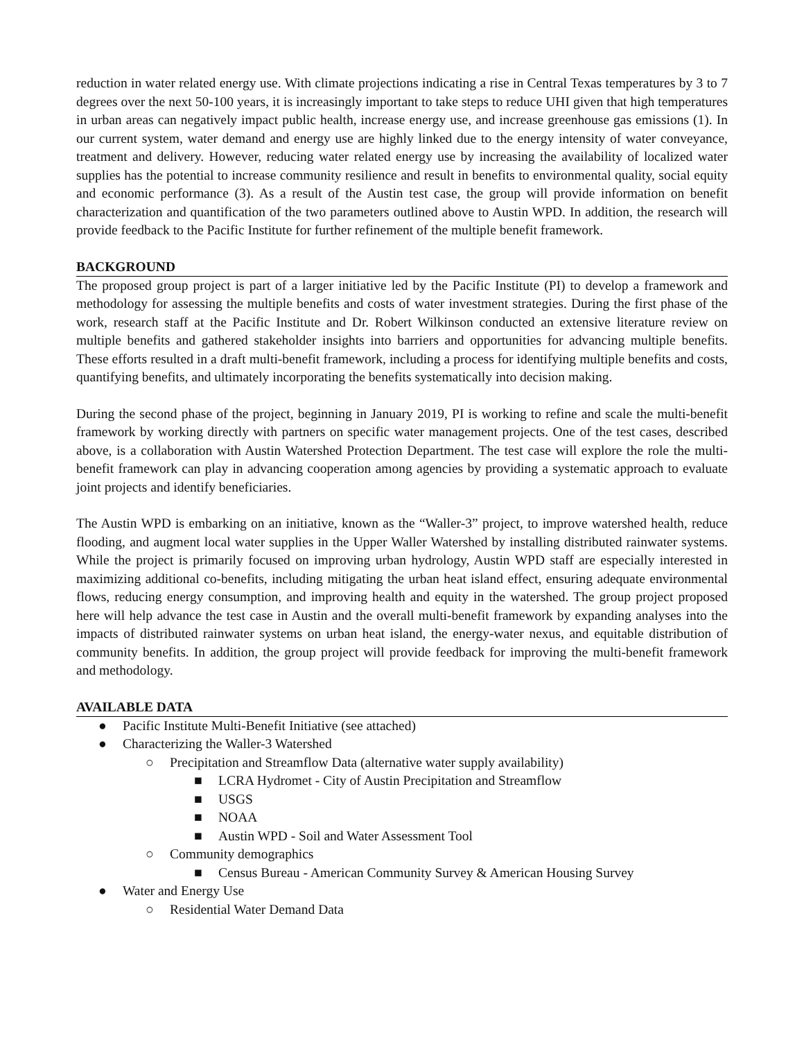reduction in water related energy use. With climate projections indicating a rise in Central Texas temperatures by 3 to 7 degrees over the next 50-100 years, it is increasingly important to take steps to reduce UHI given that high temperatures in urban areas can negatively impact public health, increase energy use, and increase greenhouse gas emissions (1). In our current system, water demand and energy use are highly linked due to the energy intensity of water conveyance, treatment and delivery. However, reducing water related energy use by increasing the availability of localized water supplies has the potential to increase community resilience and result in benefits to environmental quality, social equity and economic performance (3). As a result of the Austin test case, the group will provide information on benefit characterization and quantification of the two parameters outlined above to Austin WPD. In addition, the research will provide feedback to the Pacific Institute for further refinement of the multiple benefit framework.
BACKGROUND
The proposed group project is part of a larger initiative led by the Pacific Institute (PI) to develop a framework and methodology for assessing the multiple benefits and costs of water investment strategies. During the first phase of the work, research staff at the Pacific Institute and Dr. Robert Wilkinson conducted an extensive literature review on multiple benefits and gathered stakeholder insights into barriers and opportunities for advancing multiple benefits. These efforts resulted in a draft multi-benefit framework, including a process for identifying multiple benefits and costs, quantifying benefits, and ultimately incorporating the benefits systematically into decision making.
During the second phase of the project, beginning in January 2019, PI is working to refine and scale the multi-benefit framework by working directly with partners on specific water management projects. One of the test cases, described above, is a collaboration with Austin Watershed Protection Department. The test case will explore the role the multi-benefit framework can play in advancing cooperation among agencies by providing a systematic approach to evaluate joint projects and identify beneficiaries.
The Austin WPD is embarking on an initiative, known as the “Waller-3” project, to improve watershed health, reduce flooding, and augment local water supplies in the Upper Waller Watershed by installing distributed rainwater systems. While the project is primarily focused on improving urban hydrology, Austin WPD staff are especially interested in maximizing additional co-benefits, including mitigating the urban heat island effect, ensuring adequate environmental flows, reducing energy consumption, and improving health and equity in the watershed. The group project proposed here will help advance the test case in Austin and the overall multi-benefit framework by expanding analyses into the impacts of distributed rainwater systems on urban heat island, the energy-water nexus, and equitable distribution of community benefits. In addition, the group project will provide feedback for improving the multi-benefit framework and methodology.
AVAILABLE DATA
● Pacific Institute Multi-Benefit Initiative (see attached)
● Characterizing the Waller-3 Watershed
○ Precipitation and Streamflow Data (alternative water supply availability)
■ LCRA Hydromet - City of Austin Precipitation and Streamflow
■ USGS
■ NOAA
■ Austin WPD - Soil and Water Assessment Tool
○ Community demographics
■ Census Bureau - American Community Survey & American Housing Survey
● Water and Energy Use
○ Residential Water Demand Data